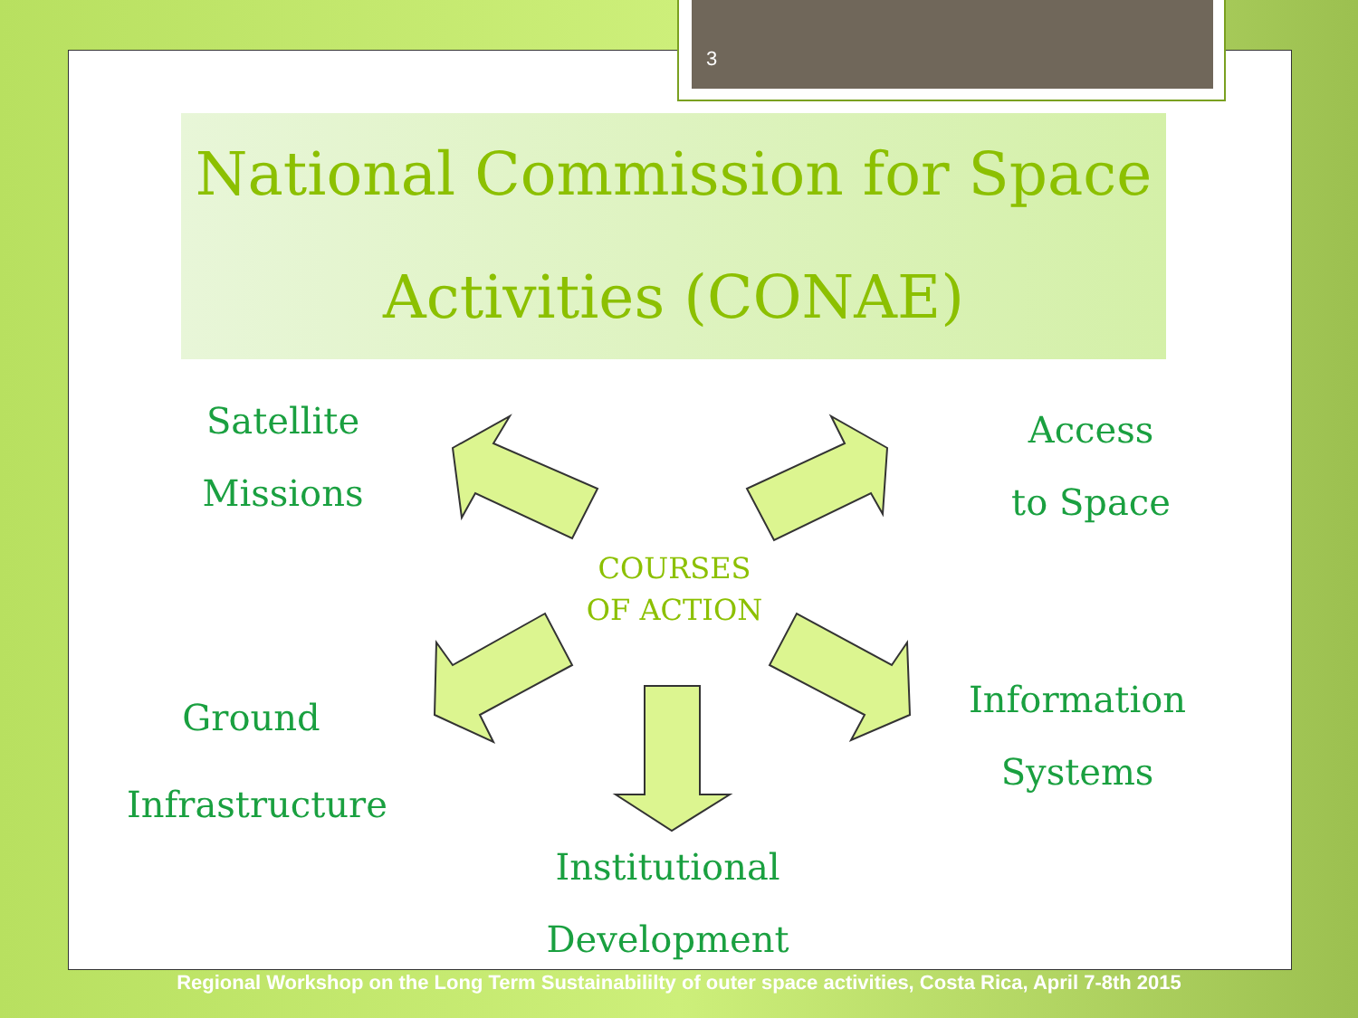3
National Commission for Space
Activities (CONAE)
Satellite
Missions
Access
to Space
COURSES
OF ACTION
Ground
Infrastructure
Information
Systems
Institutional
Development
Regional Workshop on the Long Term Sustainabililty of outer space activities, Costa Rica, April 7-8th 2015